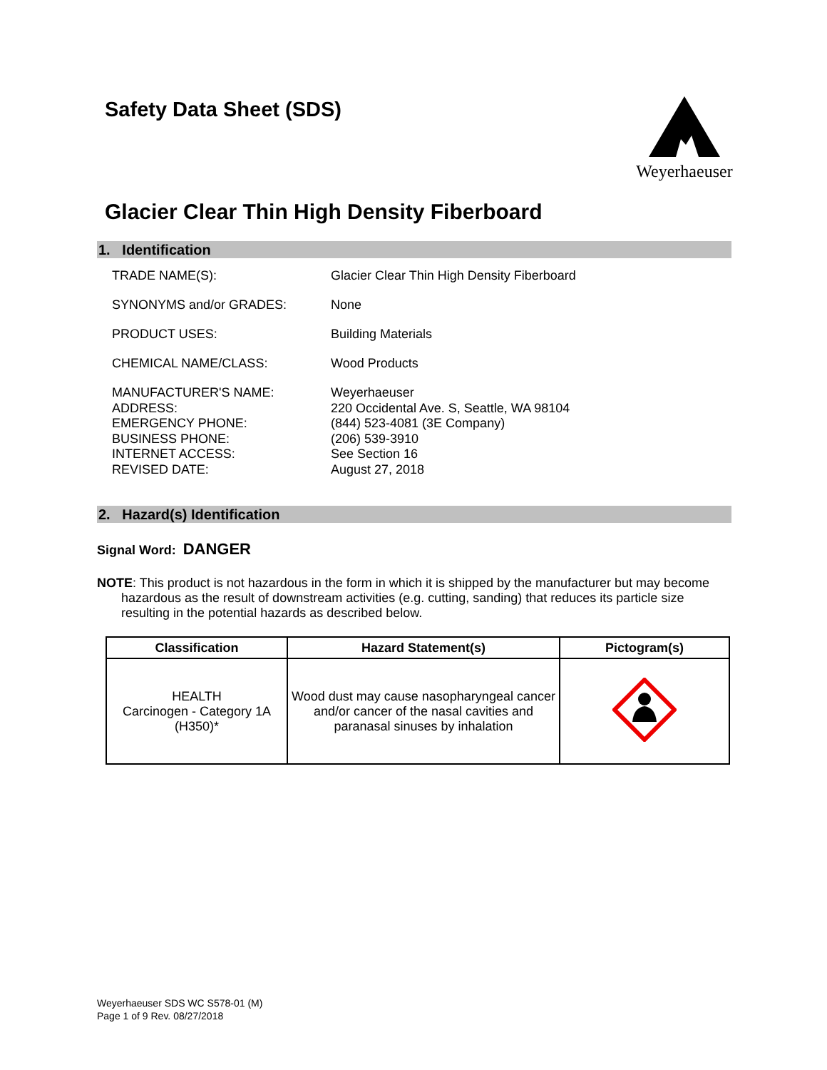Weyerhaeuser
Safety Data Sheet (SDS)
Glacier Clear Thin High Density Fiberboard
1. Identification
TRADE NAME(S): Glacier Clear Thin High Density Fiberboard
SYNONYMS and/or GRADES: None
PRODUCT USES: Building Materials
CHEMICAL NAME/CLASS: Wood Products
MANUFACTURER'S NAME:
ADDRESS:
EMERGENCY PHONE:
BUSINESS PHONE:
INTERNET ACCESS:
REVISED DATE:
Weyerhaeuser
220 Occidental Ave. S, Seattle, WA 98104
(844) 523-4081 (3E Company)
(206) 539-3910
See Section 16
August 27, 2018
2. Hazard(s) Identification
Signal Word: DANGER
NOTE: This product is not hazardous in the form in which it is shipped by the manufacturer but may become hazardous as the result of downstream activities (e.g. cutting, sanding) that reduces its particle size resulting in the potential hazards as described below.
| Classification | Hazard Statement(s) | Pictogram(s) |
| --- | --- | --- |
| HEALTH Carcinogen - Category 1A (H350)* | Wood dust may cause nasopharyngeal cancer and/or cancer of the nasal cavities and paranasal sinuses by inhalation | |
Weyerhaeuser SDS WC S578-01 (M)
Page 1 of 9 Rev. 08/27/2018